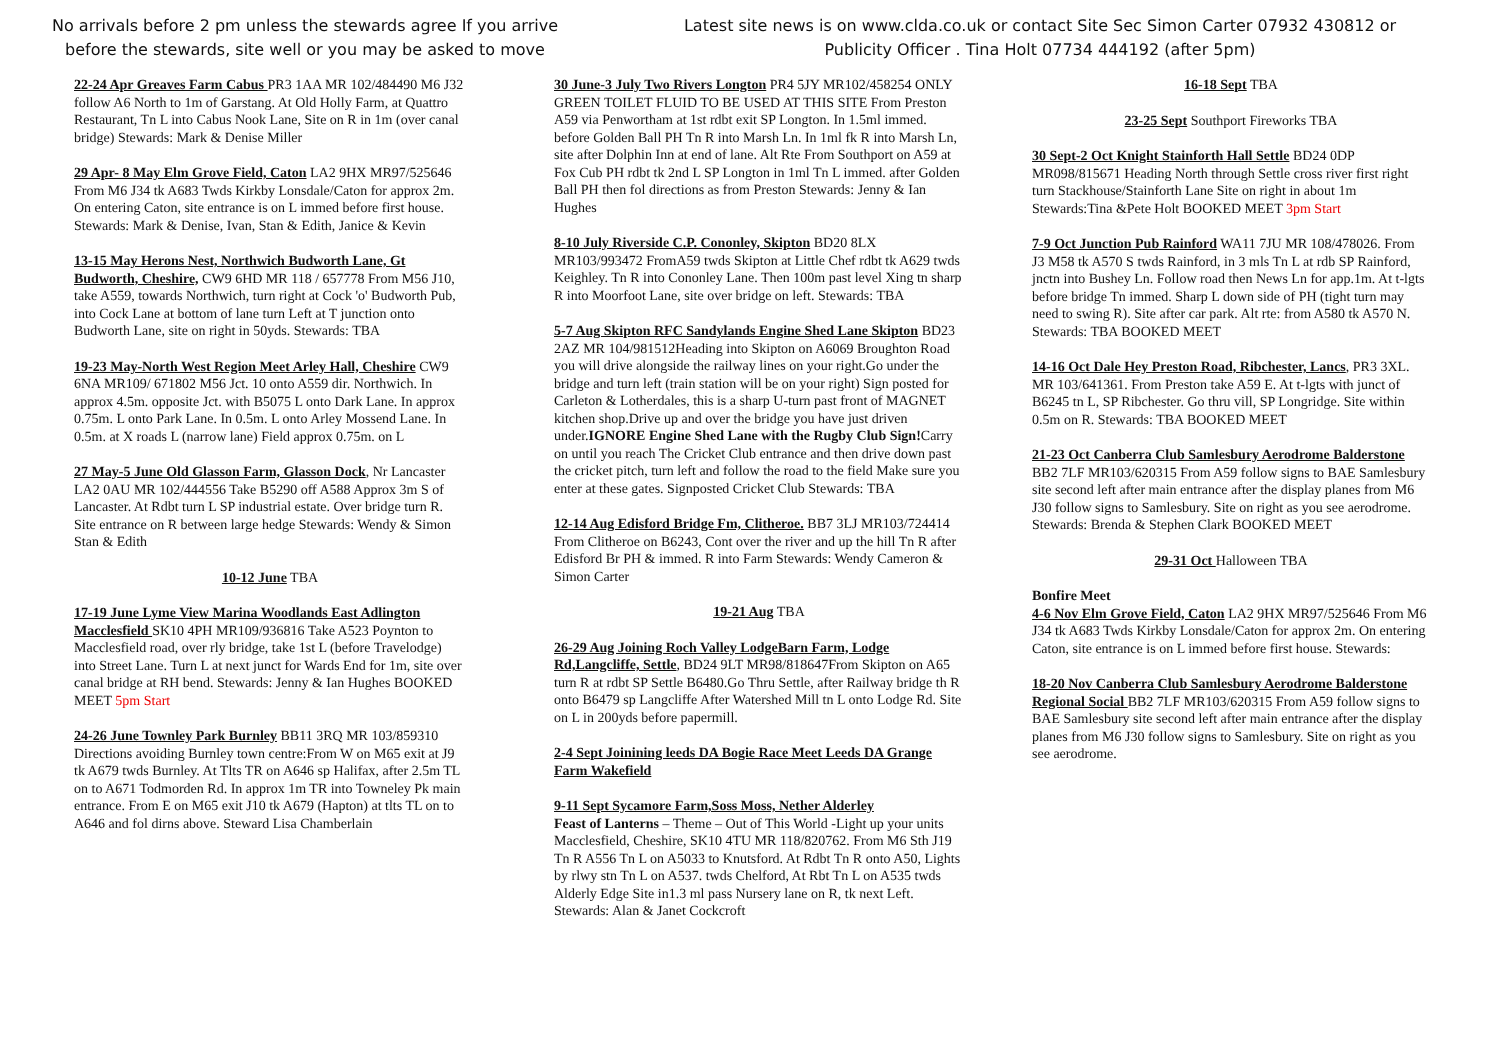No arrivals before 2 pm unless the stewards agree If you arrive
before the stewards, site well or you may be asked to move
Latest site news is on www.clda.co.uk or contact Site Sec Simon Carter 07932 430812 or
Publicity Officer . Tina Holt 07734 444192 (after 5pm)
22-24 Apr Greaves Farm Cabus PR3 1AA MR 102/484490 M6 J32 follow A6 North to 1m of Garstang. At Old Holly Farm, at Quattro Restaurant, Tn L into Cabus Nook Lane, Site on R in 1m (over canal bridge) Stewards: Mark & Denise Miller
29 Apr- 8 May Elm Grove Field, Caton LA2 9HX MR97/525646 From M6 J34 tk A683 Twds Kirkby Lonsdale/Caton for approx 2m. On entering Caton, site entrance is on L immed before first house. Stewards: Mark & Denise, Ivan, Stan & Edith, Janice & Kevin
13-15 May Herons Nest, Northwich Budworth Lane, Gt Budworth, Cheshire, CW9 6HD MR 118 / 657778 From M56 J10, take A559, towards Northwich, turn right at Cock 'o' Budworth Pub, into Cock Lane at bottom of lane turn Left at T junction onto Budworth Lane, site on right in 50yds. Stewards: TBA
19-23 May-North West Region Meet Arley Hall, Cheshire CW9 6NA MR109/ 671802 M56 Jct. 10 onto A559 dir. Northwich. In approx 4.5m. opposite Jct. with B5075 L onto Dark Lane. In approx 0.75m. L onto Park Lane. In 0.5m. L onto Arley Mossend Lane. In 0.5m. at X roads L (narrow lane) Field approx 0.75m. on L
27 May-5 June Old Glasson Farm, Glasson Dock, Nr Lancaster LA2 0AU MR 102/444556 Take B5290 off A588 Approx 3m S of Lancaster. At Rdbt turn L SP industrial estate. Over bridge turn R. Site entrance on R between large hedge Stewards: Wendy & Simon Stan & Edith
10-12 June TBA
17-19 June Lyme View Marina Woodlands East Adlington Macclesfield SK10 4PH MR109/936816 Take A523 Poynton to Macclesfield road, over rly bridge, take 1st L (before Travelodge) into Street Lane. Turn L at next junct for Wards End for 1m, site over canal bridge at RH bend. Stewards: Jenny & Ian Hughes BOOKED MEET 5pm Start
24-26 June Townley Park Burnley BB11 3RQ MR 103/859310 Directions avoiding Burnley town centre:From W on M65 exit at J9 tk A679 twds Burnley. At Tlts TR on A646 sp Halifax, after 2.5m TL on to A671 Todmorden Rd. In approx 1m TR into Towneley Pk main entrance. From E on M65 exit J10 tk A679 (Hapton) at tlts TL on to A646 and fol dirns above. Steward Lisa Chamberlain
30 June-3 July Two Rivers Longton PR4 5JY MR102/458254 ONLY GREEN TOILET FLUID TO BE USED AT THIS SITE From Preston A59 via Penwortham at 1st rdbt exit SP Longton. In 1.5ml immed. before Golden Ball PH Tn R into Marsh Ln. In 1ml fk R into Marsh Ln, site after Dolphin Inn at end of lane. Alt Rte From Southport on A59 at Fox Cub PH rdbt tk 2nd L SP Longton in 1ml Tn L immed. after Golden Ball PH then fol directions as from Preston Stewards: Jenny & Ian Hughes
8-10 July Riverside C.P. Cononley, Skipton BD20 8LX MR103/993472 FromA59 twds Skipton at Little Chef rdbt tk A629 twds Keighley. Tn R into Cononley Lane. Then 100m past level Xing tn sharp R into Moorfoot Lane, site over bridge on left. Stewards: TBA
5-7 Aug Skipton RFC Sandylands Engine Shed Lane Skipton BD23 2AZ MR 104/981512Heading into Skipton on A6069 Broughton Road you will drive alongside the railway lines on your right.Go under the bridge and turn left (train station will be on your right) Sign posted for Carleton & Lotherdales, this is a sharp U-turn past front of MAGNET kitchen shop.Drive up and over the bridge you have just driven under.IGNORE Engine Shed Lane with the Rugby Club Sign!Carry on until you reach The Cricket Club entrance and then drive down past the cricket pitch, turn left and follow the road to the field Make sure you enter at these gates. Signposted Cricket Club Stewards: TBA
12-14 Aug Edisford Bridge Fm, Clitheroe. BB7 3LJ MR103/724414 From Clitheroe on B6243, Cont over the river and up the hill Tn R after Edisford Br PH & immed. R into Farm Stewards: Wendy Cameron & Simon Carter
19-21 Aug TBA
26-29 Aug Joining Roch Valley LodgeBarn Farm, Lodge Rd,Langcliffe, Settle, BD24 9LT MR98/818647From Skipton on A65 turn R at rdbt SP Settle B6480.Go Thru Settle, after Railway bridge th R onto B6479 sp Langcliffe After Watershed Mill tn L onto Lodge Rd. Site on L in 200yds before papermill.
2-4 Sept Joinining leeds DA Bogie Race Meet Leeds DA Grange Farm Wakefield
9-11 Sept Sycamore Farm,Soss Moss, Nether Alderley
Feast of Lanterns – Theme – Out of This World -Light up your units Macclesfield, Cheshire, SK10 4TU MR 118/820762. From M6 Sth J19 Tn R A556 Tn L on A5033 to Knutsford. At Rdbt Tn R onto A50, Lights by rlwy stn Tn L on A537. twds Chelford, At Rbt Tn L on A535 twds Alderly Edge Site in1.3 ml pass Nursery lane on R, tk next Left. Stewards: Alan & Janet Cockcroft
16-18 Sept TBA
23-25 Sept Southport Fireworks TBA
30 Sept-2 Oct Knight Stainforth Hall Settle BD24 0DP MR098/815671 Heading North through Settle cross river first right turn Stackhouse/Stainforth Lane Site on right in about 1m Stewards:Tina &Pete Holt BOOKED MEET 3pm Start
7-9 Oct Junction Pub Rainford WA11 7JU MR 108/478026. From J3 M58 tk A570 S twds Rainford, in 3 mls Tn L at rdb SP Rainford, jnctn into Bushey Ln. Follow road then News Ln for app.1m. At t-lgts before bridge Tn immed. Sharp L down side of PH (tight turn may need to swing R). Site after car park. Alt rte: from A580 tk A570 N. Stewards: TBA BOOKED MEET
14-16 Oct Dale Hey Preston Road, Ribchester, Lancs, PR3 3XL. MR 103/641361. From Preston take A59 E. At t-lgts with junct of B6245 tn L, SP Ribchester. Go thru vill, SP Longridge. Site within 0.5m on R. Stewards: TBA BOOKED MEET
21-23 Oct Canberra Club Samlesbury Aerodrome Balderstone BB2 7LF MR103/620315 From A59 follow signs to BAE Samlesbury site second left after main entrance after the display planes from M6 J30 follow signs to Samlesbury. Site on right as you see aerodrome. Stewards: Brenda & Stephen Clark BOOKED MEET
29-31 Oct Halloween TBA
Bonfire Meet
4-6 Nov Elm Grove Field, Caton LA2 9HX MR97/525646 From M6 J34 tk A683 Twds Kirkby Lonsdale/Caton for approx 2m. On entering Caton, site entrance is on L immed before first house. Stewards:
18-20 Nov Canberra Club Samlesbury Aerodrome Balderstone Regional Social BB2 7LF MR103/620315 From A59 follow signs to BAE Samlesbury site second left after main entrance after the display planes from M6 J30 follow signs to Samlesbury. Site on right as you see aerodrome.